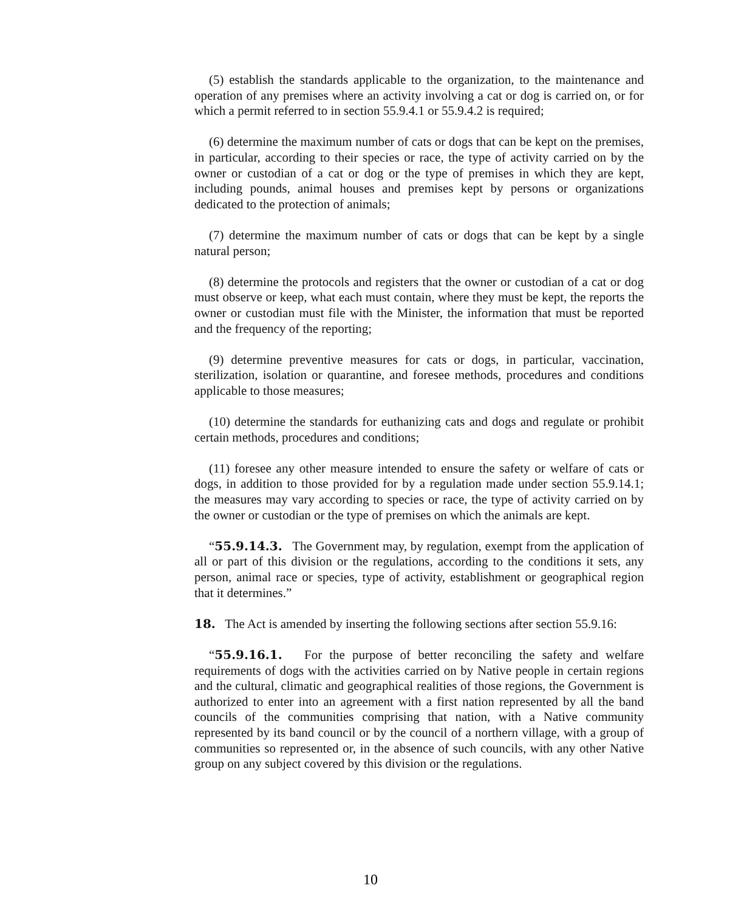(5) establish the standards applicable to the organization, to the maintenance and operation of any premises where an activity involving a cat or dog is carried on, or for which a permit referred to in section 55.9.4.1 or 55.9.4.2 is required;
(6) determine the maximum number of cats or dogs that can be kept on the premises, in particular, according to their species or race, the type of activity carried on by the owner or custodian of a cat or dog or the type of premises in which they are kept, including pounds, animal houses and premises kept by persons or organizations dedicated to the protection of animals;
(7) determine the maximum number of cats or dogs that can be kept by a single natural person;
(8) determine the protocols and registers that the owner or custodian of a cat or dog must observe or keep, what each must contain, where they must be kept, the reports the owner or custodian must file with the Minister, the information that must be reported and the frequency of the reporting;
(9) determine preventive measures for cats or dogs, in particular, vaccination, sterilization, isolation or quarantine, and foresee methods, procedures and conditions applicable to those measures;
(10) determine the standards for euthanizing cats and dogs and regulate or prohibit certain methods, procedures and conditions;
(11) foresee any other measure intended to ensure the safety or welfare of cats or dogs, in addition to those provided for by a regulation made under section 55.9.14.1; the measures may vary according to species or race, the type of activity carried on by the owner or custodian or the type of premises on which the animals are kept.
“55.9.14.3. The Government may, by regulation, exempt from the application of all or part of this division or the regulations, according to the conditions it sets, any person, animal race or species, type of activity, establishment or geographical region that it determines.”
18. The Act is amended by inserting the following sections after section 55.9.16:
“55.9.16.1. For the purpose of better reconciling the safety and welfare requirements of dogs with the activities carried on by Native people in certain regions and the cultural, climatic and geographical realities of those regions, the Government is authorized to enter into an agreement with a first nation represented by all the band councils of the communities comprising that nation, with a Native community represented by its band council or by the council of a northern village, with a group of communities so represented or, in the absence of such councils, with any other Native group on any subject covered by this division or the regulations.
10